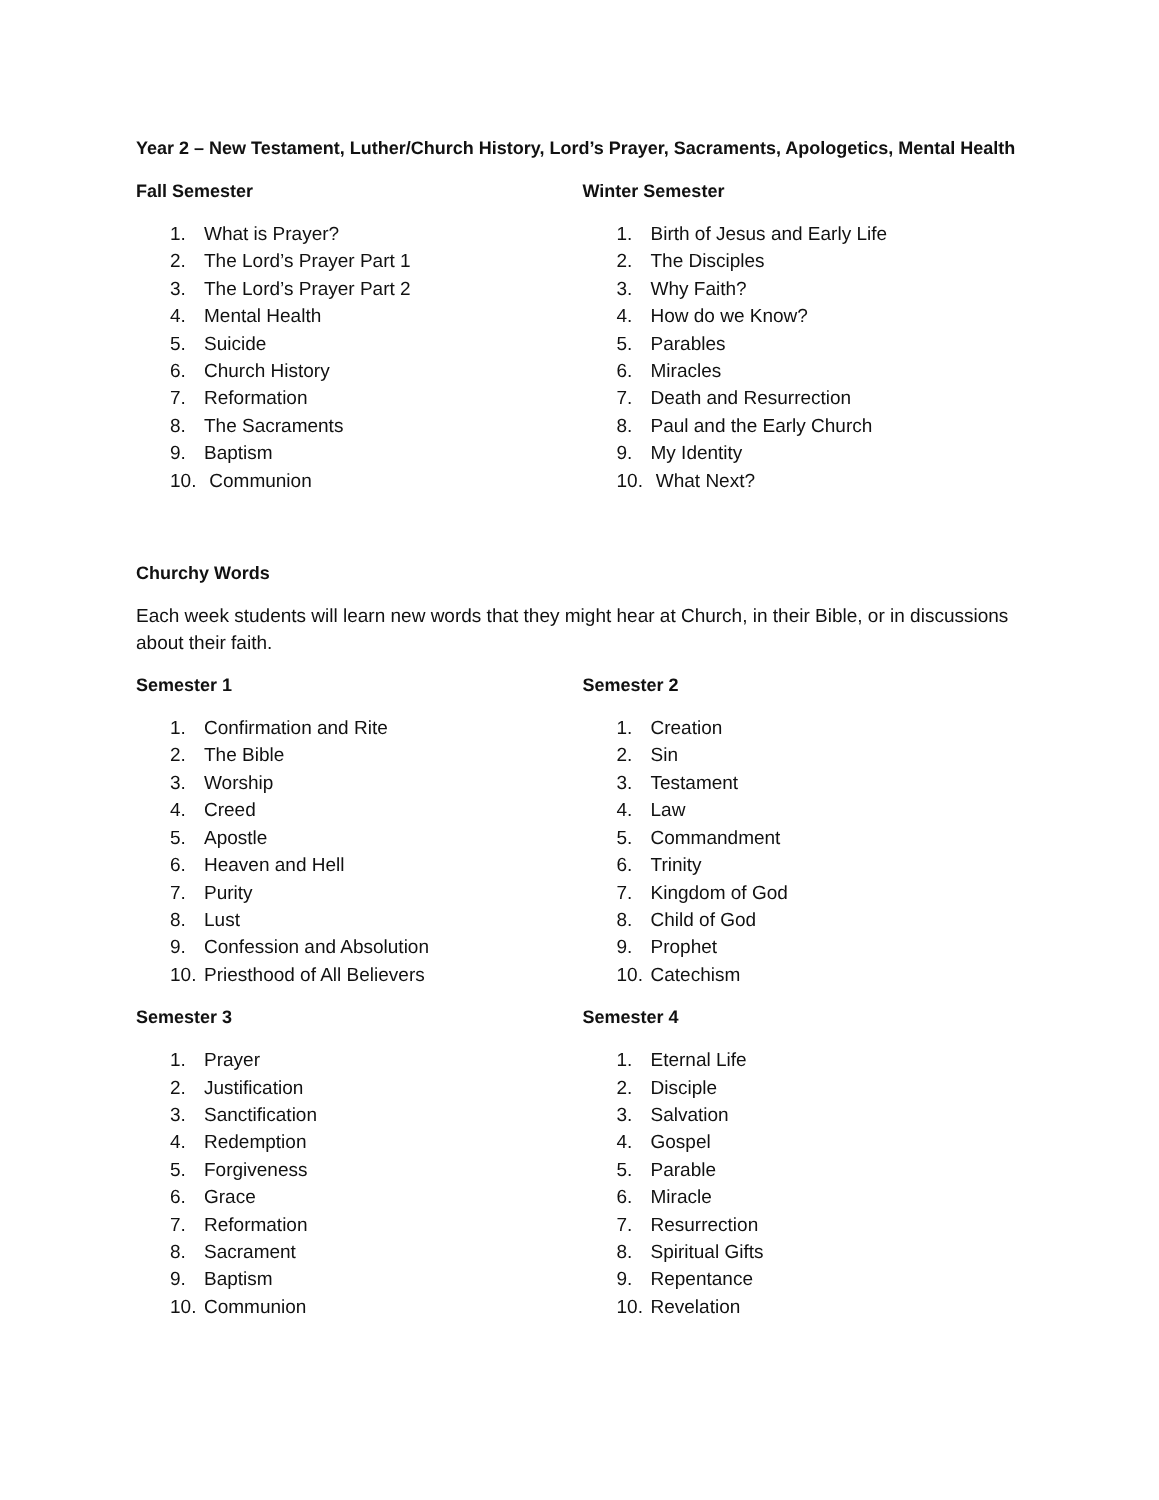Year 2 – New Testament, Luther/Church History, Lord’s Prayer, Sacraments, Apologetics, Mental Health
Fall Semester
1. What is Prayer?
2. The Lord’s Prayer Part 1
3. The Lord’s Prayer Part 2
4. Mental Health
5. Suicide
6. Church History
7. Reformation
8. The Sacraments
9. Baptism
10. Communion
Winter Semester
1. Birth of Jesus and Early Life
2. The Disciples
3. Why Faith?
4. How do we Know?
5. Parables
6. Miracles
7. Death and Resurrection
8. Paul and the Early Church
9. My Identity
10. What Next?
Churchy Words
Each week students will learn new words that they might hear at Church, in their Bible, or in discussions about their faith.
Semester 1
1. Confirmation and Rite
2. The Bible
3. Worship
4. Creed
5. Apostle
6. Heaven and Hell
7. Purity
8. Lust
9. Confession and Absolution
10. Priesthood of All Believers
Semester 2
1. Creation
2. Sin
3. Testament
4. Law
5. Commandment
6. Trinity
7. Kingdom of God
8. Child of God
9. Prophet
10. Catechism
Semester 3
1. Prayer
2. Justification
3. Sanctification
4. Redemption
5. Forgiveness
6. Grace
7. Reformation
8. Sacrament
9. Baptism
10. Communion
Semester 4
1. Eternal Life
2. Disciple
3. Salvation
4. Gospel
5. Parable
6. Miracle
7. Resurrection
8. Spiritual Gifts
9. Repentance
10. Revelation